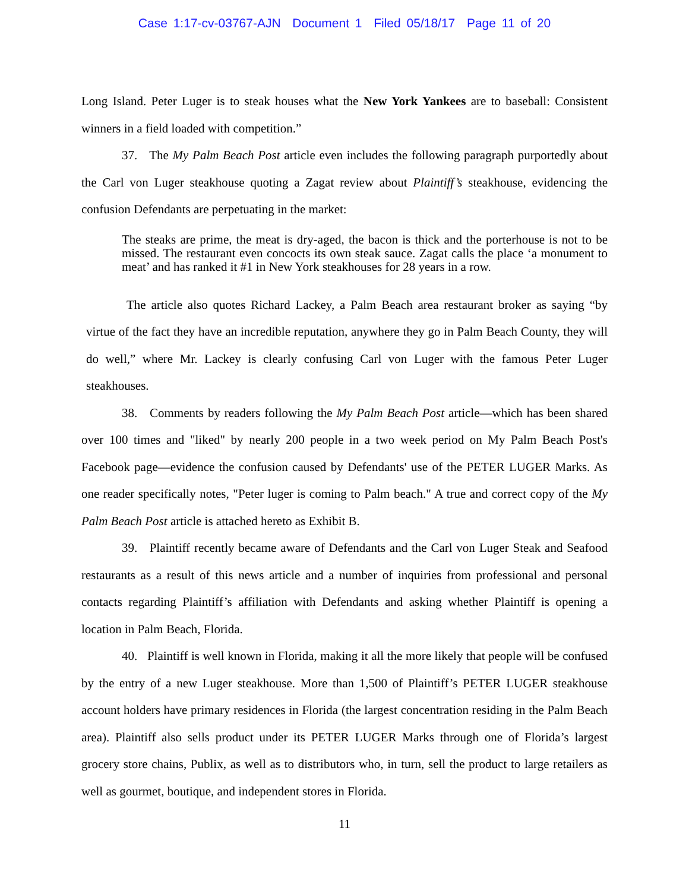Case 1:17-cv-03767-AJN Document 1 Filed 05/18/17 Page 11 of 20
Long Island. Peter Luger is to steak houses what the New York Yankees are to baseball: Consistent winners in a field loaded with competition.”
37. The My Palm Beach Post article even includes the following paragraph purportedly about the Carl von Luger steakhouse quoting a Zagat review about Plaintiff’s steakhouse, evidencing the confusion Defendants are perpetuating in the market:
The steaks are prime, the meat is dry-aged, the bacon is thick and the porterhouse is not to be missed. The restaurant even concocts its own steak sauce. Zagat calls the place ‘a monument to meat’ and has ranked it #1 in New York steakhouses for 28 years in a row.
The article also quotes Richard Lackey, a Palm Beach area restaurant broker as saying “by virtue of the fact they have an incredible reputation, anywhere they go in Palm Beach County, they will do well,” where Mr. Lackey is clearly confusing Carl von Luger with the famous Peter Luger steakhouses.
38. Comments by readers following the My Palm Beach Post article—which has been shared over 100 times and "liked" by nearly 200 people in a two week period on My Palm Beach Post's Facebook page—evidence the confusion caused by Defendants' use of the PETER LUGER Marks. As one reader specifically notes, "Peter luger is coming to Palm beach." A true and correct copy of the My Palm Beach Post article is attached hereto as Exhibit B.
39. Plaintiff recently became aware of Defendants and the Carl von Luger Steak and Seafood restaurants as a result of this news article and a number of inquiries from professional and personal contacts regarding Plaintiff’s affiliation with Defendants and asking whether Plaintiff is opening a location in Palm Beach, Florida.
40. Plaintiff is well known in Florida, making it all the more likely that people will be confused by the entry of a new Luger steakhouse. More than 1,500 of Plaintiff’s PETER LUGER steakhouse account holders have primary residences in Florida (the largest concentration residing in the Palm Beach area). Plaintiff also sells product under its PETER LUGER Marks through one of Florida’s largest grocery store chains, Publix, as well as to distributors who, in turn, sell the product to large retailers as well as gourmet, boutique, and independent stores in Florida.
11